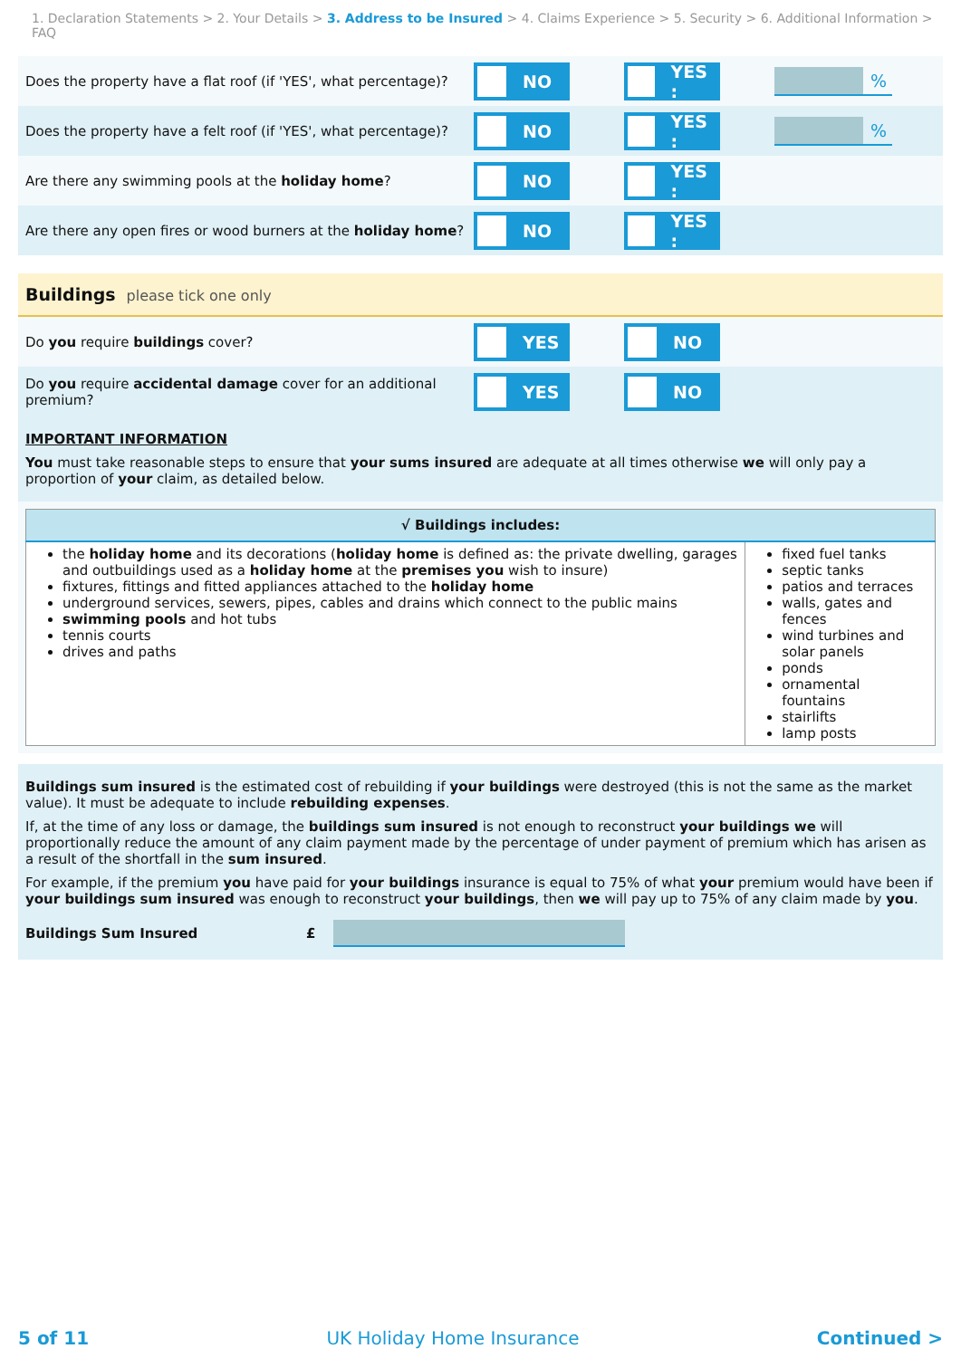1. Declaration Statements > 2. Your Details > 3. Address to be Insured > 4. Claims Experience > 5. Security > 6. Additional Information > FAQ
Does the property have a flat roof (if 'YES', what percentage)?
NO YES :
%
Does the property have a felt roof (if 'YES', what percentage)?
NO YES :
%
Are there any swimming pools at the holiday home?
NO YES :
Are there any open fires or wood burners at the holiday home?
NO YES :
Buildings please tick one only
Do you require buildings cover?
YES NO
Do you require accidental damage cover for an additional premium?
YES NO
IMPORTANT INFORMATION
You must take reasonable steps to ensure that your sums insured are adequate at all times otherwise we will only pay a proportion of your claim, as detailed below.
| √ Buildings includes: | |
| --- | --- |
| the holiday home and its decorations ( holiday home is defined as: the private dwelling, garages and outbuildings used as a holiday home at the premises you wish to insure) fixtures, fittings and fitted appliances attached to the holiday home underground services, sewers, pipes, cables and drains which connect to the public mains swimming pools and hot tubs tennis courts drives and paths | fixed fuel tanks septic tanks patios and terraces walls, gates and fences wind turbines and solar panels ponds ornamental fountains stairlifts lamp posts |
Buildings sum insured is the estimated cost of rebuilding if your buildings were destroyed (this is not the same as the market value). It must be adequate to include rebuilding expenses.
If, at the time of any loss or damage, the buildings sum insured is not enough to reconstruct your buildings we will proportionally reduce the amount of any claim payment made by the percentage of under payment of premium which has arisen as a result of the shortfall in the sum insured.
For example, if the premium you have paid for your buildings insurance is equal to 75% of what your premium would have been if your buildings sum insured was enough to reconstruct your buildings, then we will pay up to 75% of any claim made by you.
Buildings Sum Insured £
5 of 11 UK Holiday Home Insurance Continued >